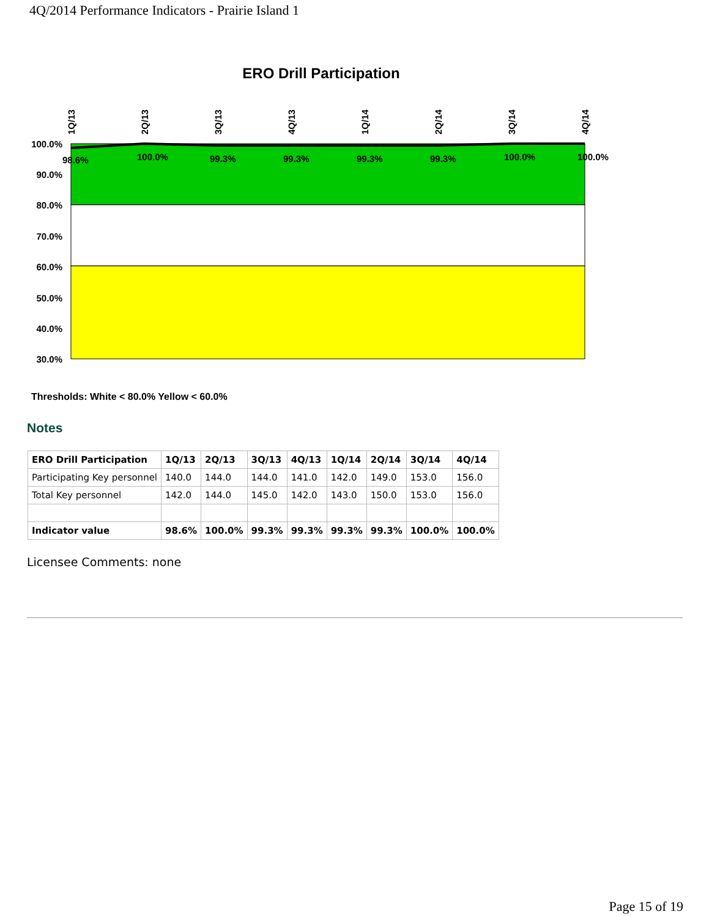4Q/2014 Performance Indicators - Prairie Island 1
ERO Drill Participation
100.0%
90.0%
80.0%
70.0%
60.0%
50.0%
40.0%
30.0%
98.6%
100.0%
99.3%
99.3%
99.3%
99.3%
100.0%
100.0%
1Q/13
2Q/13
3Q/13
4Q/13
1Q/14
2Q/14
3Q/14
4Q/14
Thresholds: White < 80.0% Yellow < 60.0%
Notes
| ERO Drill Participation | 1Q/13 | 2Q/13 | 3Q/13 | 4Q/13 | 1Q/14 | 2Q/14 | 3Q/14 | 4Q/14 |
| --- | --- | --- | --- | --- | --- | --- | --- | --- |
| Participating Key personnel | 140.0 | 144.0 | 144.0 | 141.0 | 142.0 | 149.0 | 153.0 | 156.0 |
| Total Key personnel | 142.0 | 144.0 | 145.0 | 142.0 | 143.0 | 150.0 | 153.0 | 156.0 |
| Indicator value | 98.6% | 100.0% | 99.3% | 99.3% | 99.3% | 99.3% | 100.0% | 100.0% |
Licensee Comments: none
Page 15 of 19